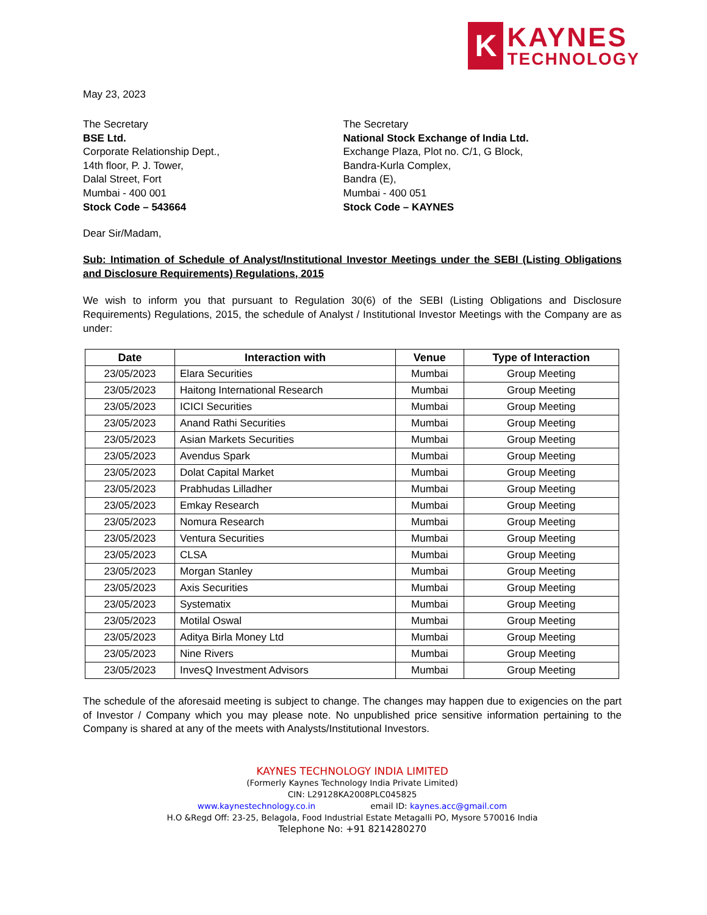K
KAYNES
TECHNOLOGY
May 23, 2023
The Secretary
BSE Ltd.
Corporate Relationship Dept.,
14th floor, P. J. Tower,
Dalal Street, Fort
Mumbai - 400 001
Stock Code – 543664
The Secretary
National Stock Exchange of India Ltd.
Exchange Plaza, Plot no. C/1, G Block,
Bandra-Kurla Complex,
Bandra (E),
Mumbai - 400 051
Stock Code – KAYNES
Dear Sir/Madam,
Sub: Intimation of Schedule of Analyst/Institutional Investor Meetings under the SEBI (Listing Obligations and Disclosure Requirements) Regulations, 2015
We wish to inform you that pursuant to Regulation 30(6) of the SEBI (Listing Obligations and Disclosure Requirements) Regulations, 2015, the schedule of Analyst / Institutional Investor Meetings with the Company are as under:
| Date | Interaction with | Venue | Type of Interaction |
| --- | --- | --- | --- |
| 23/05/2023 | Elara Securities | Mumbai | Group Meeting |
| 23/05/2023 | Haitong International Research | Mumbai | Group Meeting |
| 23/05/2023 | ICICI Securities | Mumbai | Group Meeting |
| 23/05/2023 | Anand Rathi Securities | Mumbai | Group Meeting |
| 23/05/2023 | Asian Markets Securities | Mumbai | Group Meeting |
| 23/05/2023 | Avendus Spark | Mumbai | Group Meeting |
| 23/05/2023 | Dolat Capital Market | Mumbai | Group Meeting |
| 23/05/2023 | Prabhudas Lilladher | Mumbai | Group Meeting |
| 23/05/2023 | Emkay Research | Mumbai | Group Meeting |
| 23/05/2023 | Nomura Research | Mumbai | Group Meeting |
| 23/05/2023 | Ventura Securities | Mumbai | Group Meeting |
| 23/05/2023 | CLSA | Mumbai | Group Meeting |
| 23/05/2023 | Morgan Stanley | Mumbai | Group Meeting |
| 23/05/2023 | Axis Securities | Mumbai | Group Meeting |
| 23/05/2023 | Systematix | Mumbai | Group Meeting |
| 23/05/2023 | Motilal Oswal | Mumbai | Group Meeting |
| 23/05/2023 | Aditya Birla Money Ltd | Mumbai | Group Meeting |
| 23/05/2023 | Nine Rivers | Mumbai | Group Meeting |
| 23/05/2023 | InvesQ Investment Advisors | Mumbai | Group Meeting |
The schedule of the aforesaid meeting is subject to change. The changes may happen due to exigencies on the part of Investor / Company which you may please note. No unpublished price sensitive information pertaining to the Company is shared at any of the meets with Analysts/Institutional Investors.
KAYNES TECHNOLOGY INDIA LIMITED
(Formerly Kaynes Technology India Private Limited)
CIN: L29128KA2008PLC045825
www.kaynestechnology.co.in email ID: kaynes.acc@gmail.com
H.O &Regd Off: 23-25, Belagola, Food Industrial Estate Metagalli PO, Mysore 570016 India
Telephone No: +91 8214280270